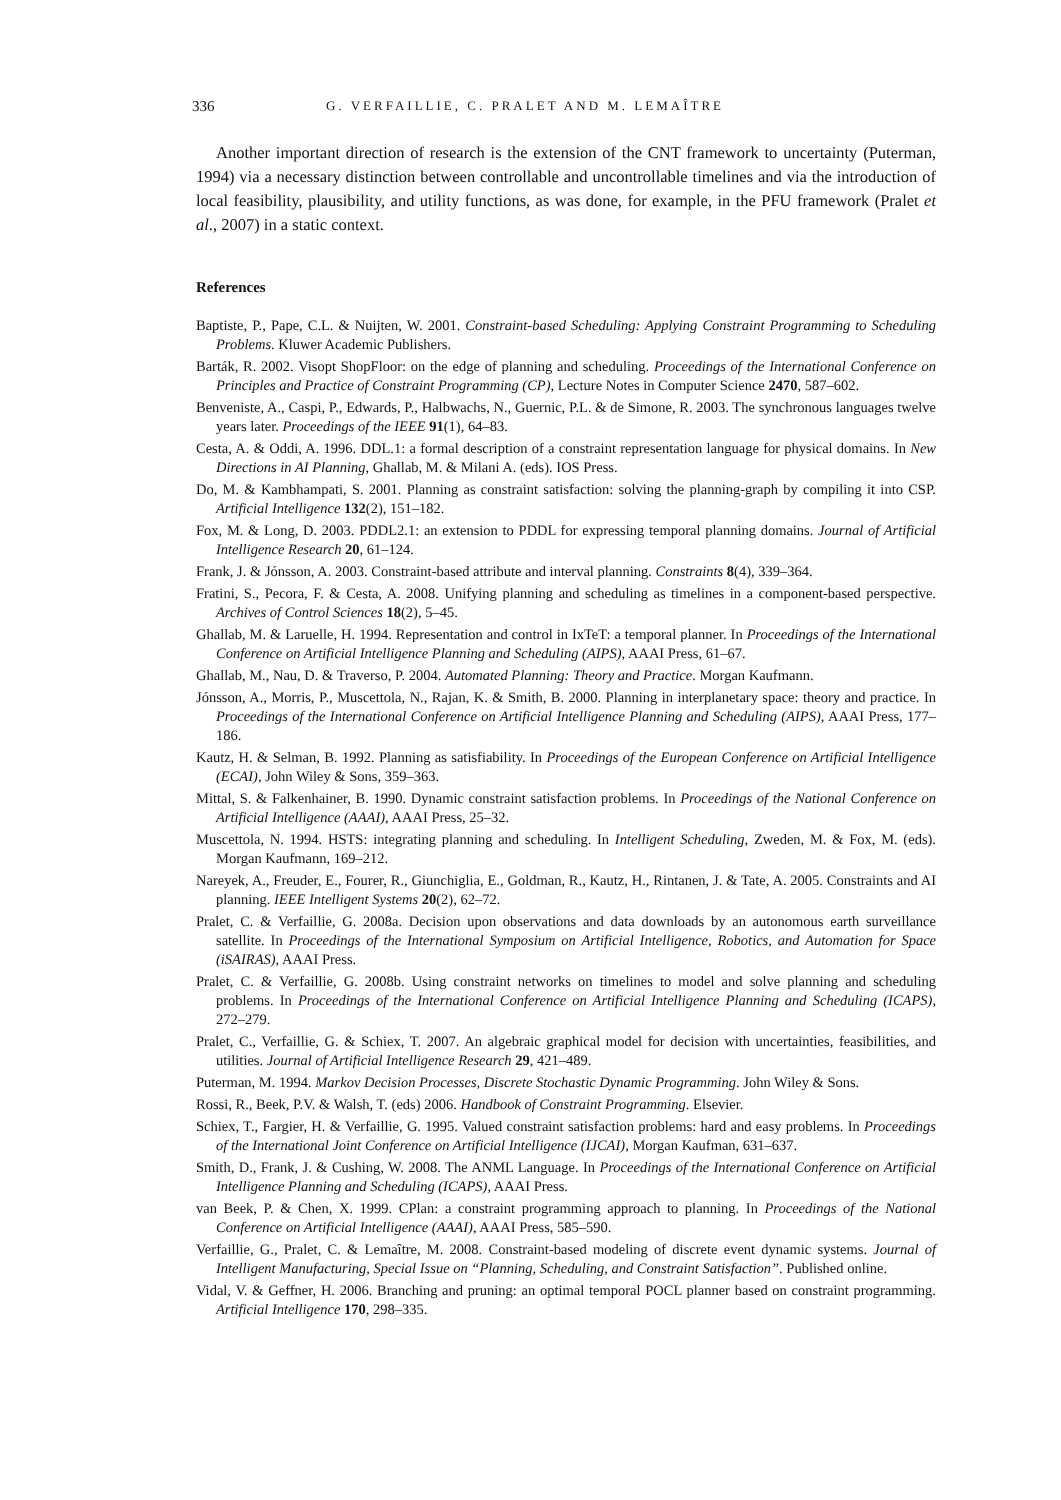336 G. VERFAILLIE, C. PRALET AND M. LEMAÎTRE
Another important direction of research is the extension of the CNT framework to uncertainty (Puterman, 1994) via a necessary distinction between controllable and uncontrollable timelines and via the introduction of local feasibility, plausibility, and utility functions, as was done, for example, in the PFU framework (Pralet et al., 2007) in a static context.
References
Baptiste, P., Pape, C.L. & Nuijten, W. 2001. Constraint-based Scheduling: Applying Constraint Programming to Scheduling Problems. Kluwer Academic Publishers.
Barták, R. 2002. Visopt ShopFloor: on the edge of planning and scheduling. Proceedings of the International Conference on Principles and Practice of Constraint Programming (CP), Lecture Notes in Computer Science 2470, 587–602.
Benveniste, A., Caspi, P., Edwards, P., Halbwachs, N., Guernic, P.L. & de Simone, R. 2003. The synchronous languages twelve years later. Proceedings of the IEEE 91(1), 64–83.
Cesta, A. & Oddi, A. 1996. DDL.1: a formal description of a constraint representation language for physical domains. In New Directions in AI Planning, Ghallab, M. & Milani A. (eds). IOS Press.
Do, M. & Kambhampati, S. 2001. Planning as constraint satisfaction: solving the planning-graph by compiling it into CSP. Artificial Intelligence 132(2), 151–182.
Fox, M. & Long, D. 2003. PDDL2.1: an extension to PDDL for expressing temporal planning domains. Journal of Artificial Intelligence Research 20, 61–124.
Frank, J. & Jónsson, A. 2003. Constraint-based attribute and interval planning. Constraints 8(4), 339–364.
Fratini, S., Pecora, F. & Cesta, A. 2008. Unifying planning and scheduling as timelines in a component-based perspective. Archives of Control Sciences 18(2), 5–45.
Ghallab, M. & Laruelle, H. 1994. Representation and control in IxTeT: a temporal planner. In Proceedings of the International Conference on Artificial Intelligence Planning and Scheduling (AIPS), AAAI Press, 61–67.
Ghallab, M., Nau, D. & Traverso, P. 2004. Automated Planning: Theory and Practice. Morgan Kaufmann.
Jónsson, A., Morris, P., Muscettola, N., Rajan, K. & Smith, B. 2000. Planning in interplanetary space: theory and practice. In Proceedings of the International Conference on Artificial Intelligence Planning and Scheduling (AIPS), AAAI Press, 177–186.
Kautz, H. & Selman, B. 1992. Planning as satisfiability. In Proceedings of the European Conference on Artificial Intelligence (ECAI), John Wiley & Sons, 359–363.
Mittal, S. & Falkenhainer, B. 1990. Dynamic constraint satisfaction problems. In Proceedings of the National Conference on Artificial Intelligence (AAAI), AAAI Press, 25–32.
Muscettola, N. 1994. HSTS: integrating planning and scheduling. In Intelligent Scheduling, Zweden, M. & Fox, M. (eds). Morgan Kaufmann, 169–212.
Nareyek, A., Freuder, E., Fourer, R., Giunchiglia, E., Goldman, R., Kautz, H., Rintanen, J. & Tate, A. 2005. Constraints and AI planning. IEEE Intelligent Systems 20(2), 62–72.
Pralet, C. & Verfaillie, G. 2008a. Decision upon observations and data downloads by an autonomous earth surveillance satellite. In Proceedings of the International Symposium on Artificial Intelligence, Robotics, and Automation for Space (iSAIRAS), AAAI Press.
Pralet, C. & Verfaillie, G. 2008b. Using constraint networks on timelines to model and solve planning and scheduling problems. In Proceedings of the International Conference on Artificial Intelligence Planning and Scheduling (ICAPS), 272–279.
Pralet, C., Verfaillie, G. & Schiex, T. 2007. An algebraic graphical model for decision with uncertainties, feasibilities, and utilities. Journal of Artificial Intelligence Research 29, 421–489.
Puterman, M. 1994. Markov Decision Processes, Discrete Stochastic Dynamic Programming. John Wiley & Sons.
Rossi, R., Beek, P.V. & Walsh, T. (eds) 2006. Handbook of Constraint Programming. Elsevier.
Schiex, T., Fargier, H. & Verfaillie, G. 1995. Valued constraint satisfaction problems: hard and easy problems. In Proceedings of the International Joint Conference on Artificial Intelligence (IJCAI), Morgan Kaufman, 631–637.
Smith, D., Frank, J. & Cushing, W. 2008. The ANML Language. In Proceedings of the International Conference on Artificial Intelligence Planning and Scheduling (ICAPS), AAAI Press.
van Beek, P. & Chen, X. 1999. CPlan: a constraint programming approach to planning. In Proceedings of the National Conference on Artificial Intelligence (AAAI), AAAI Press, 585–590.
Verfaillie, G., Pralet, C. & Lemaître, M. 2008. Constraint-based modeling of discrete event dynamic systems. Journal of Intelligent Manufacturing, Special Issue on “Planning, Scheduling, and Constraint Satisfaction”. Published online.
Vidal, V. & Geffner, H. 2006. Branching and pruning: an optimal temporal POCL planner based on constraint programming. Artificial Intelligence 170, 298–335.